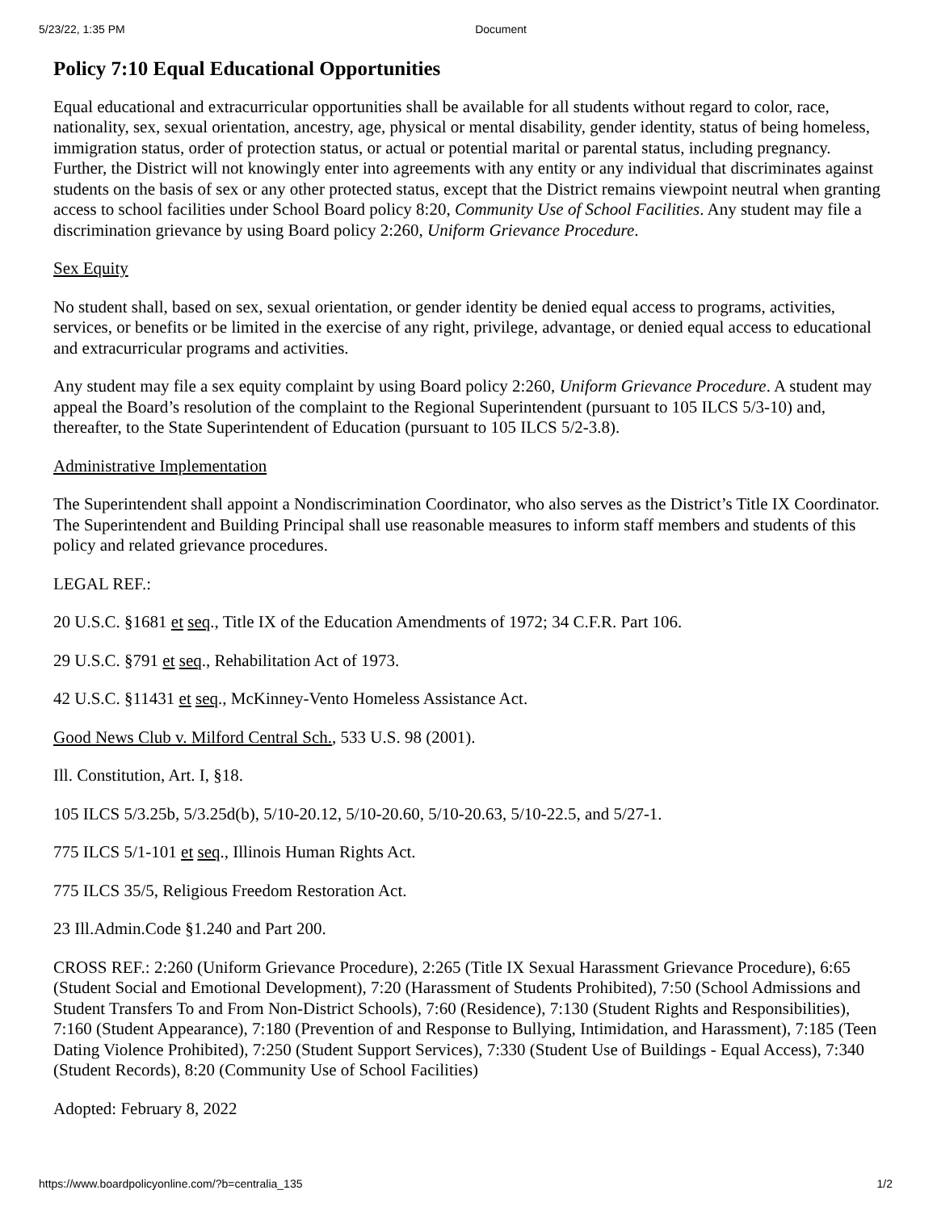5/23/22, 1:35 PM Document
Policy 7:10 Equal Educational Opportunities
Equal educational and extracurricular opportunities shall be available for all students without regard to color, race, nationality, sex, sexual orientation, ancestry, age, physical or mental disability, gender identity, status of being homeless, immigration status, order of protection status, or actual or potential marital or parental status, including pregnancy. Further, the District will not knowingly enter into agreements with any entity or any individual that discriminates against students on the basis of sex or any other protected status, except that the District remains viewpoint neutral when granting access to school facilities under School Board policy 8:20, Community Use of School Facilities. Any student may file a discrimination grievance by using Board policy 2:260, Uniform Grievance Procedure.
Sex Equity
No student shall, based on sex, sexual orientation, or gender identity be denied equal access to programs, activities, services, or benefits or be limited in the exercise of any right, privilege, advantage, or denied equal access to educational and extracurricular programs and activities.
Any student may file a sex equity complaint by using Board policy 2:260, Uniform Grievance Procedure. A student may appeal the Board’s resolution of the complaint to the Regional Superintendent (pursuant to 105 ILCS 5/3-10) and, thereafter, to the State Superintendent of Education (pursuant to 105 ILCS 5/2-3.8).
Administrative Implementation
The Superintendent shall appoint a Nondiscrimination Coordinator, who also serves as the District’s Title IX Coordinator. The Superintendent and Building Principal shall use reasonable measures to inform staff members and students of this policy and related grievance procedures.
LEGAL REF.:
20 U.S.C. §1681 et seq., Title IX of the Education Amendments of 1972; 34 C.F.R. Part 106.
29 U.S.C. §791 et seq., Rehabilitation Act of 1973.
42 U.S.C. §11431 et seq., McKinney-Vento Homeless Assistance Act.
Good News Club v. Milford Central Sch., 533 U.S. 98 (2001).
Ill. Constitution, Art. I, §18.
105 ILCS 5/3.25b, 5/3.25d(b), 5/10-20.12, 5/10-20.60, 5/10-20.63, 5/10-22.5, and 5/27-1.
775 ILCS 5/1-101 et seq., Illinois Human Rights Act.
775 ILCS 35/5, Religious Freedom Restoration Act.
23 Ill.Admin.Code §1.240 and Part 200.
CROSS REF.: 2:260 (Uniform Grievance Procedure), 2:265 (Title IX Sexual Harassment Grievance Procedure), 6:65 (Student Social and Emotional Development), 7:20 (Harassment of Students Prohibited), 7:50 (School Admissions and Student Transfers To and From Non-District Schools), 7:60 (Residence), 7:130 (Student Rights and Responsibilities), 7:160 (Student Appearance), 7:180 (Prevention of and Response to Bullying, Intimidation, and Harassment), 7:185 (Teen Dating Violence Prohibited), 7:250 (Student Support Services), 7:330 (Student Use of Buildings - Equal Access), 7:340 (Student Records), 8:20 (Community Use of School Facilities)
Adopted: February 8, 2022
https://www.boardpolicyonline.com/?b=centralia_135 1/2